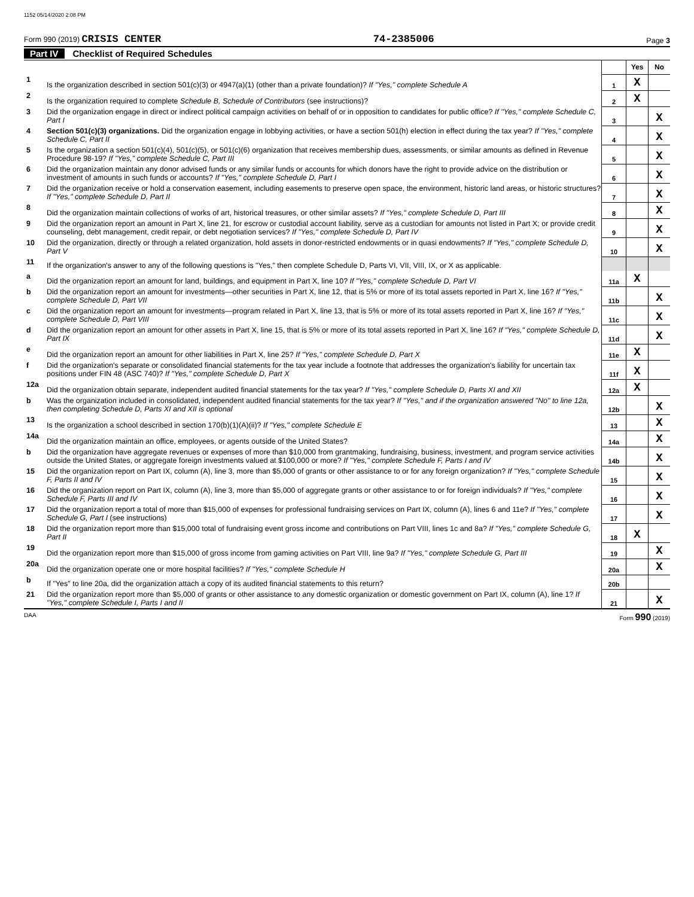1152 05/14/2020 2:08 PM
Form 990 (2019) CRISIS CENTER
74-2385006
Page 3
Part IV Checklist of Required Schedules
| | | | Yes | No |
| 1 | Is the organization described in section 501(c)(3) or 4947(a)(1) (other than a private foundation)? If "Yes," complete Schedule A | 1 | X | |
| 2 | Is the organization required to complete Schedule B, Schedule of Contributors (see instructions)? | 2 | X | |
| 3 | Did the organization engage in direct or indirect political campaign activities on behalf of or in opposition to candidates for public office? If "Yes," complete Schedule C, Part I | 3 | | X |
| 4 | Section 501(c)(3) organizations. Did the organization engage in lobbying activities, or have a section 501(h) election in effect during the tax year? If "Yes," complete Schedule C, Part II | 4 | | X |
| 5 | Is the organization a section 501(c)(4), 501(c)(5), or 501(c)(6) organization that receives membership dues, assessments, or similar amounts as defined in Revenue Procedure 98-19? If "Yes," complete Schedule C, Part III | 5 | | X |
| 6 | Did the organization maintain any donor advised funds or any similar funds or accounts for which donors have the right to provide advice on the distribution or investment of amounts in such funds or accounts? If "Yes," complete Schedule D, Part I | 6 | | X |
| 7 | Did the organization receive or hold a conservation easement, including easements to preserve open space, the environment, historic land areas, or historic structures? If "Yes," complete Schedule D, Part II | 7 | | X |
| 8 | Did the organization maintain collections of works of art, historical treasures, or other similar assets? If "Yes," complete Schedule D, Part III | 8 | | X |
| 9 | Did the organization report an amount in Part X, line 21, for escrow or custodial account liability, serve as a custodian for amounts not listed in Part X; or provide credit counseling, debt management, credit repair, or debt negotiation services? If "Yes," complete Schedule D, Part IV | 9 | | X |
| 10 | Did the organization, directly or through a related organization, hold assets in donor-restricted endowments or in quasi endowments? If "Yes," complete Schedule D, Part V | 10 | | X |
| 11 | If the organization's answer to any of the following questions is "Yes," then complete Schedule D, Parts VI, VII, VIII, IX, or X as applicable. | | | |
| a | Did the organization report an amount for land, buildings, and equipment in Part X, line 10? If "Yes," complete Schedule D, Part VI | 11a | X | |
| b | Did the organization report an amount for investments—other securities in Part X, line 12, that is 5% or more of its total assets reported in Part X, line 16? If "Yes," complete Schedule D, Part VII | 11b | | X |
| c | Did the organization report an amount for investments—program related in Part X, line 13, that is 5% or more of its total assets reported in Part X, line 16? If "Yes," complete Schedule D, Part VIII | 11c | | X |
| d | Did the organization report an amount for other assets in Part X, line 15, that is 5% or more of its total assets reported in Part X, line 16? If "Yes," complete Schedule D, Part IX | 11d | | X |
| e | Did the organization report an amount for other liabilities in Part X, line 25? If "Yes," complete Schedule D, Part X | 11e | X | |
| f | Did the organization's separate or consolidated financial statements for the tax year include a footnote that addresses the organization's liability for uncertain tax positions under FIN 48 (ASC 740)? If "Yes," complete Schedule D, Part X | 11f | X | |
| 12a | Did the organization obtain separate, independent audited financial statements for the tax year? If "Yes," complete Schedule D, Parts XI and XII | 12a | X | |
| b | Was the organization included in consolidated, independent audited financial statements for the tax year? If "Yes," and if the organization answered "No" to line 12a, then completing Schedule D, Parts XI and XII is optional | 12b | | X |
| 13 | Is the organization a school described in section 170(b)(1)(A)(ii)? If "Yes," complete Schedule E | 13 | | X |
| 14a | Did the organization maintain an office, employees, or agents outside of the United States? | 14a | | X |
| b | Did the organization have aggregate revenues or expenses of more than $10,000 from grantmaking, fundraising, business, investment, and program service activities outside the United States, or aggregate foreign investments valued at $100,000 or more? If "Yes," complete Schedule F, Parts I and IV | 14b | | X |
| 15 | Did the organization report on Part IX, column (A), line 3, more than $5,000 of grants or other assistance to or for any foreign organization? If "Yes," complete Schedule F, Parts II and IV | 15 | | X |
| 16 | Did the organization report on Part IX, column (A), line 3, more than $5,000 of aggregate grants or other assistance to or for foreign individuals? If "Yes," complete Schedule F, Parts III and IV | 16 | | X |
| 17 | Did the organization report a total of more than $15,000 of expenses for professional fundraising services on Part IX, column (A), lines 6 and 11e? If "Yes," complete Schedule G, Part I (see instructions) | 17 | | X |
| 18 | Did the organization report more than $15,000 total of fundraising event gross income and contributions on Part VIII, lines 1c and 8a? If "Yes," complete Schedule G, Part II | 18 | X | |
| 19 | Did the organization report more than $15,000 of gross income from gaming activities on Part VIII, line 9a? If "Yes," complete Schedule G, Part III | 19 | | X |
| 20a | Did the organization operate one or more hospital facilities? If "Yes," complete Schedule H | 20a | | X |
| b | If "Yes" to line 20a, did the organization attach a copy of its audited financial statements to this return? | 20b | | |
| 21 | Did the organization report more than $5,000 of grants or other assistance to any domestic organization or domestic government on Part IX, column (A), line 1? If "Yes," complete Schedule I, Parts I and II | 21 | | X |
DAA Form 990 (2019)